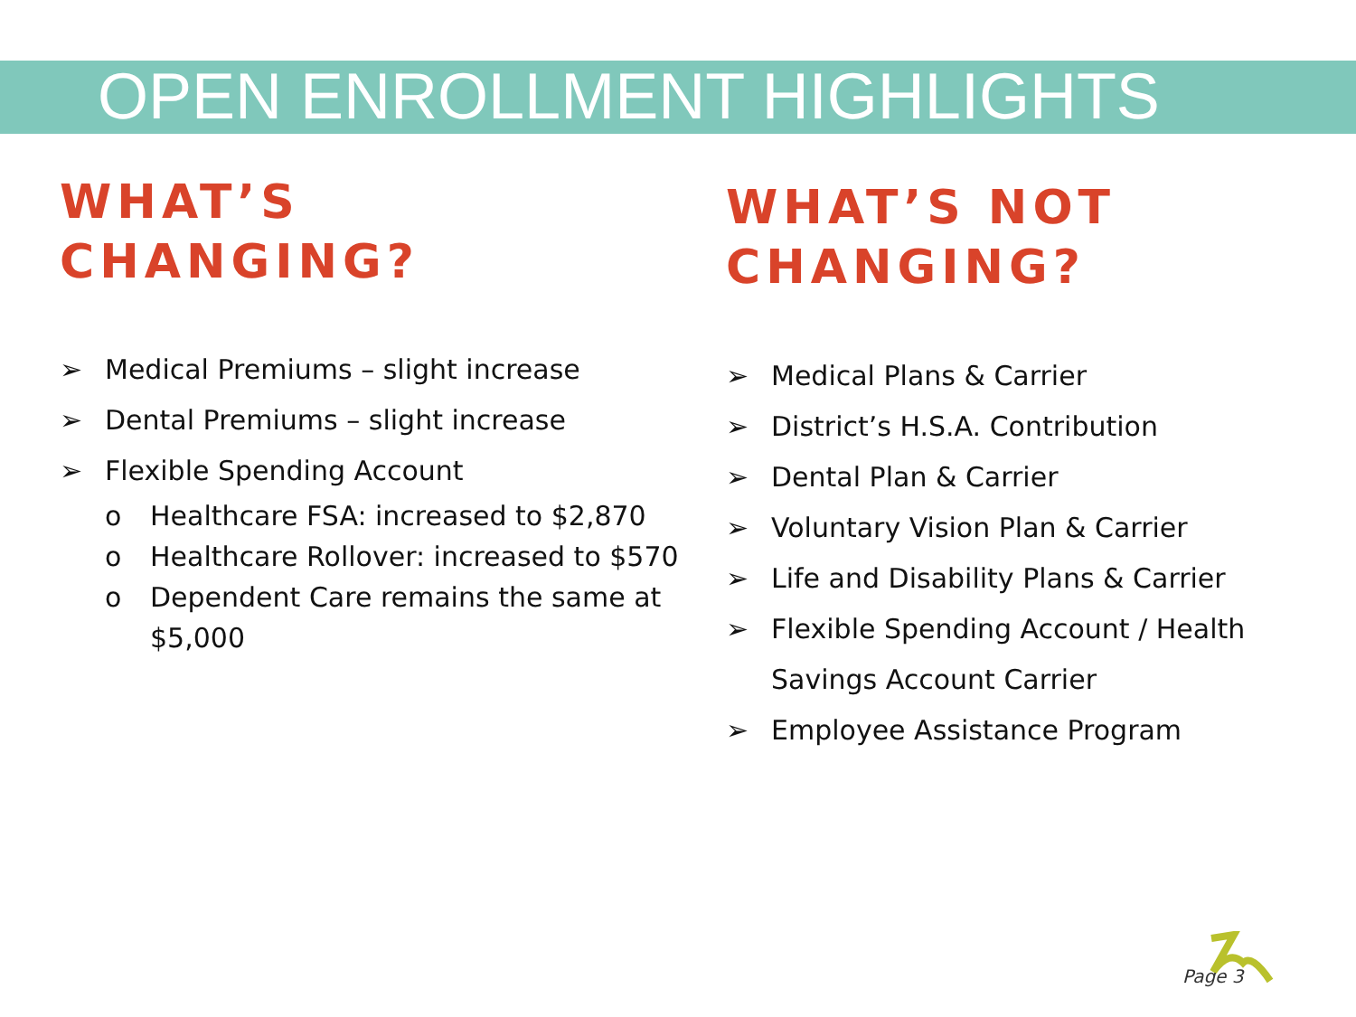OPEN ENROLLMENT HIGHLIGHTS
WHAT’S
CHANGING?
➢ Medical Premiums – slight increase
➢ Dental Premiums – slight increase
➢ Flexible Spending Account
o Healthcare FSA: increased to $2,870
o Healthcare Rollover: increased to $570
o Dependent Care remains the same at $5,000
WHAT’S NOT
CHANGING?
➢ Medical Plans & Carrier
➢ District’s H.S.A. Contribution
➢ Dental Plan & Carrier
➢ Voluntary Vision Plan & Carrier
➢ Life and Disability Plans & Carrier
➢ Flexible Spending Account / Health Savings Account Carrier
➢ Employee Assistance Program
Page 3